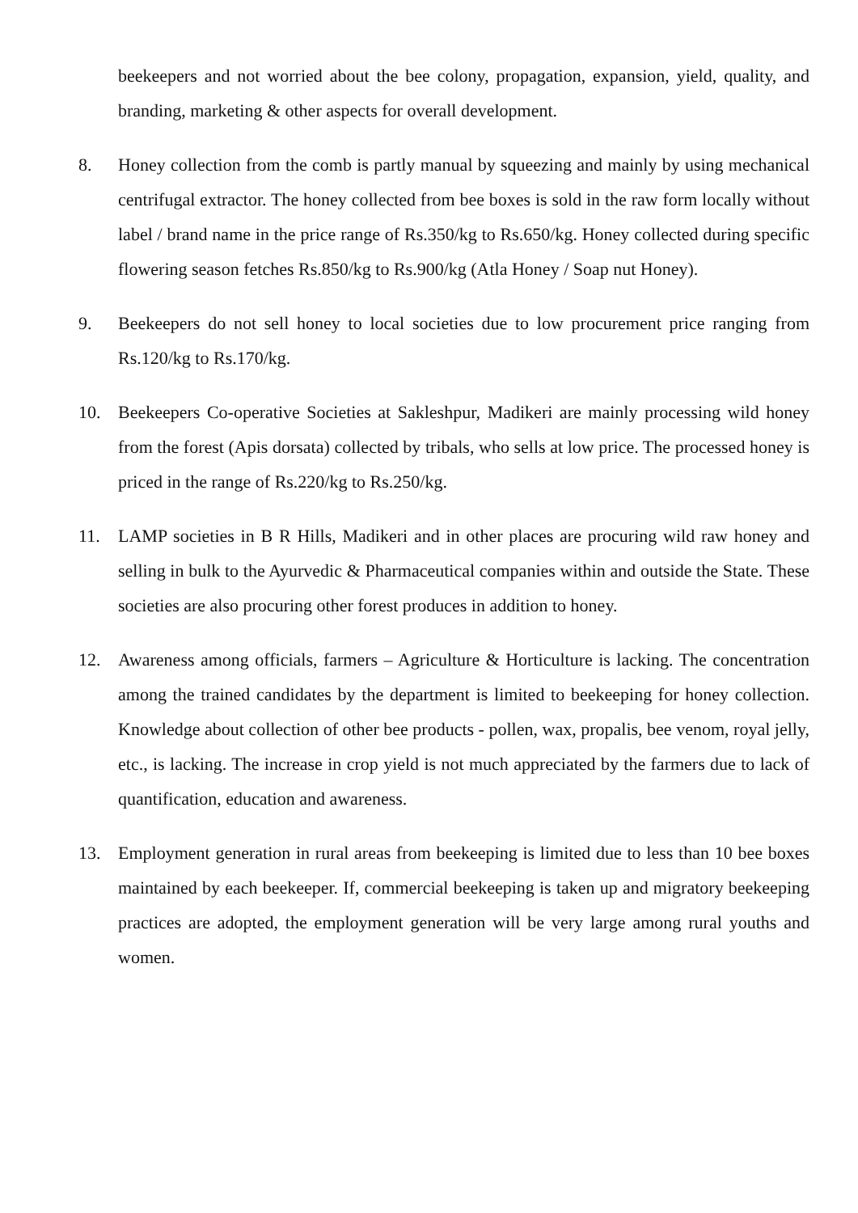beekeepers and not worried about the bee colony, propagation, expansion, yield, quality, and branding, marketing & other aspects for overall development.
8. Honey collection from the comb is partly manual by squeezing and mainly by using mechanical centrifugal extractor. The honey collected from bee boxes is sold in the raw form locally without label / brand name in the price range of Rs.350/kg to Rs.650/kg. Honey collected during specific flowering season fetches Rs.850/kg to Rs.900/kg (Atla Honey / Soap nut Honey).
9. Beekeepers do not sell honey to local societies due to low procurement price ranging from Rs.120/kg to Rs.170/kg.
10. Beekeepers Co-operative Societies at Sakleshpur, Madikeri are mainly processing wild honey from the forest (Apis dorsata) collected by tribals, who sells at low price. The processed honey is priced in the range of Rs.220/kg to Rs.250/kg.
11. LAMP societies in B R Hills, Madikeri and in other places are procuring wild raw honey and selling in bulk to the Ayurvedic & Pharmaceutical companies within and outside the State. These societies are also procuring other forest produces in addition to honey.
12. Awareness among officials, farmers – Agriculture & Horticulture is lacking. The concentration among the trained candidates by the department is limited to beekeeping for honey collection. Knowledge about collection of other bee products - pollen, wax, propalis, bee venom, royal jelly, etc., is lacking. The increase in crop yield is not much appreciated by the farmers due to lack of quantification, education and awareness.
13. Employment generation in rural areas from beekeeping is limited due to less than 10 bee boxes maintained by each beekeeper. If, commercial beekeeping is taken up and migratory beekeeping practices are adopted, the employment generation will be very large among rural youths and women.